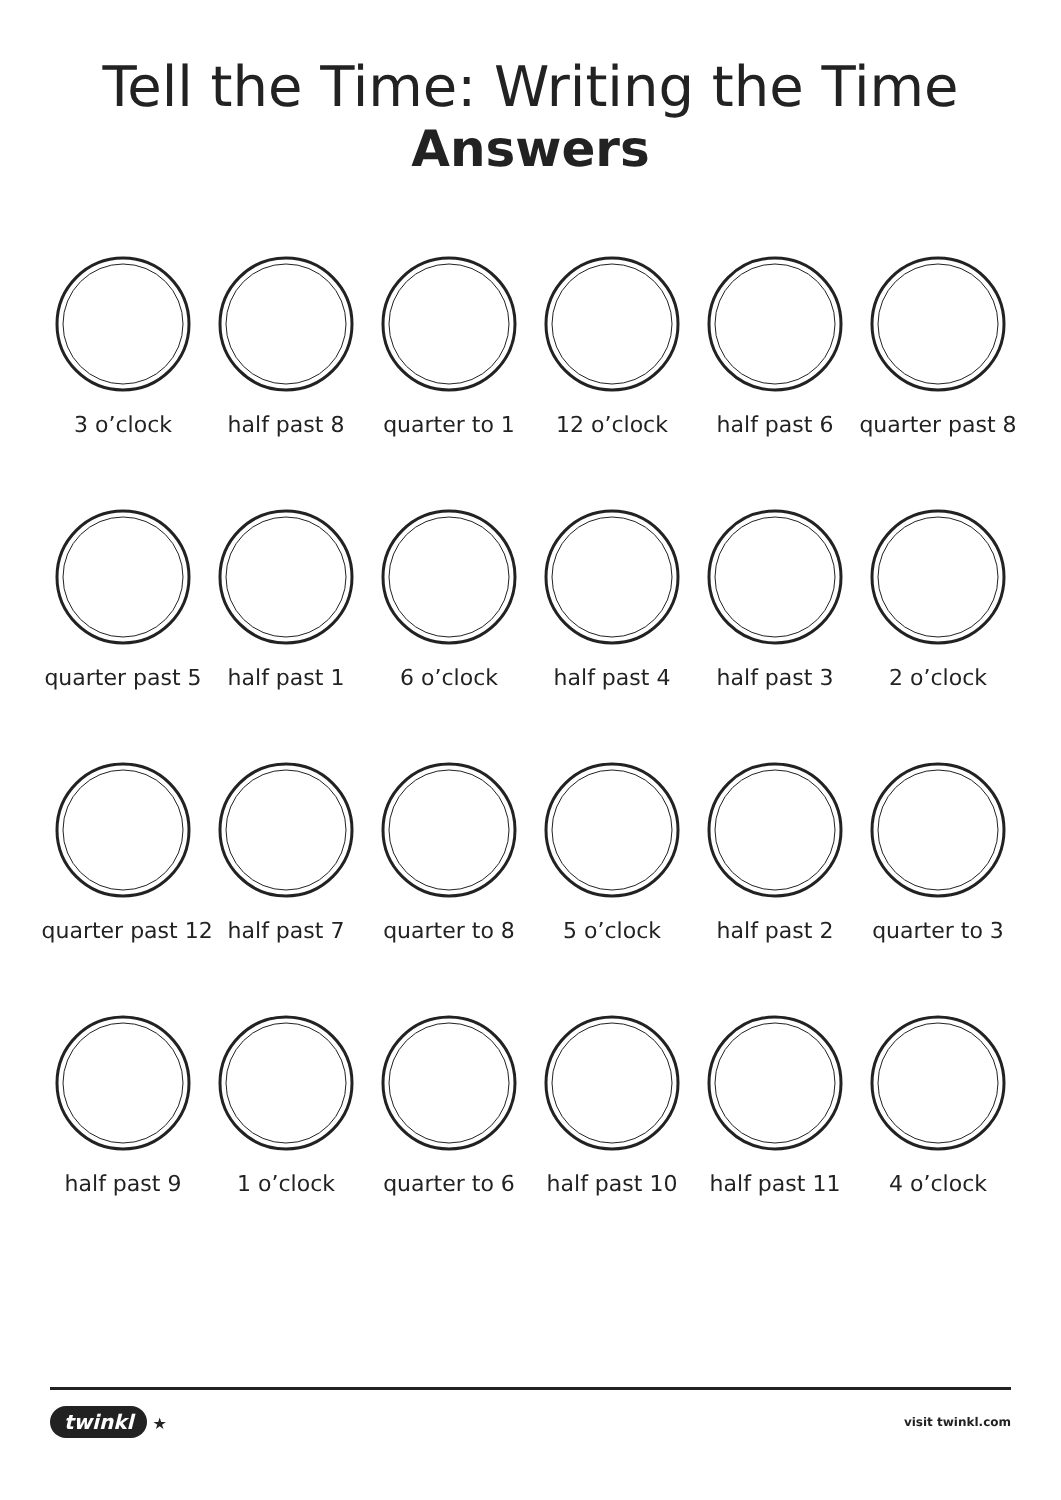Tell the Time: Writing the Time
Answers
3 o’clock
half past 8
quarter to 1
12 o’clock
half past 6
quarter past 8
quarter past 5
half past 1
6 o’clock
half past 4
half past 3
2 o’clock
quarter past 12
half past 7
quarter to 8
5 o’clock
half past 2
quarter to 3
half past 9
1 o’clock
quarter to 6
half past 10
half past 11
4 o’clock
twinkl ★
visit twinkl.com